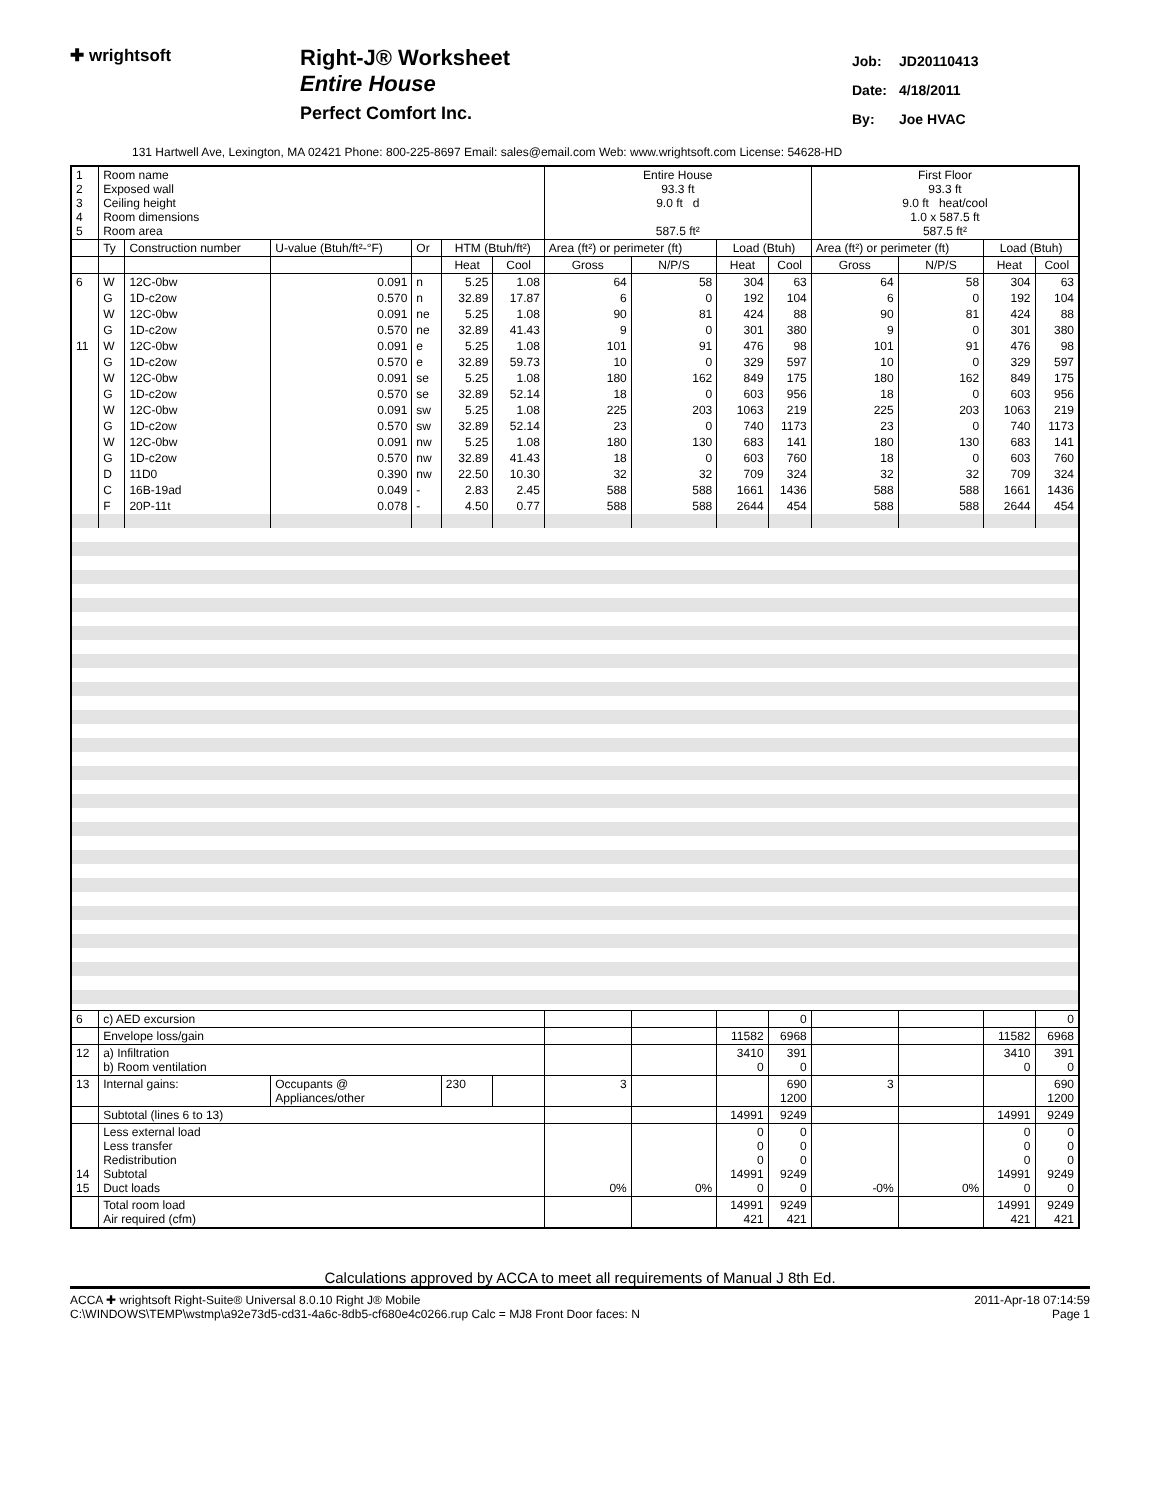✚ wrightsoft
Right-J® Worksheet
Entire House
Perfect Comfort Inc.
| Job: | JD20110413 |
| Date: | 4/18/2011 |
| By: | Joe HVAC |
131 Hartwell Ave, Lexington, MA 02421 Phone: 800-225-8697 Email: sales@email.com Web: www.wrightsoft.com License: 54628-HD
| 1 2 3 4 5 | Room name Exposed wall Ceiling height Room dimensions Room area | | | | | | Entire House 93.3 ft 9.0 ft d 587.5 ft² | | | | First Floor 93.3 ft 9.0 ft heat/cool 1.0 x 587.5 ft 587.5 ft² | | | |
| | Ty | Construction number | U-value (Btuh/ft²-°F) | Or | HTM (Btuh/ft²) | | Area (ft²) or perimeter (ft) | | Load (Btuh) | | Area (ft²) or perimeter (ft) | | Load (Btuh) | |
| | | | | | Heat | Cool | Gross | N/P/S | Heat | Cool | Gross | N/P/S | Heat | Cool |
| 6 | W | 12C-0bw | 0.091 | n | 5.25 | 1.08 | 64 | 58 | 304 | 63 | 64 | 58 | 304 | 63 |
| | G | 1D-c2ow | 0.570 | n | 32.89 | 17.87 | 6 | 0 | 192 | 104 | 6 | 0 | 192 | 104 |
| | W | 12C-0bw | 0.091 | ne | 5.25 | 1.08 | 90 | 81 | 424 | 88 | 90 | 81 | 424 | 88 |
| | G | 1D-c2ow | 0.570 | ne | 32.89 | 41.43 | 9 | 0 | 301 | 380 | 9 | 0 | 301 | 380 |
| 11 | W | 12C-0bw | 0.091 | e | 5.25 | 1.08 | 101 | 91 | 476 | 98 | 101 | 91 | 476 | 98 |
| | G | 1D-c2ow | 0.570 | e | 32.89 | 59.73 | 10 | 0 | 329 | 597 | 10 | 0 | 329 | 597 |
| | W | 12C-0bw | 0.091 | se | 5.25 | 1.08 | 180 | 162 | 849 | 175 | 180 | 162 | 849 | 175 |
| | G | 1D-c2ow | 0.570 | se | 32.89 | 52.14 | 18 | 0 | 603 | 956 | 18 | 0 | 603 | 956 |
| | W | 12C-0bw | 0.091 | sw | 5.25 | 1.08 | 225 | 203 | 1063 | 219 | 225 | 203 | 1063 | 219 |
| | G | 1D-c2ow | 0.570 | sw | 32.89 | 52.14 | 23 | 0 | 740 | 1173 | 23 | 0 | 740 | 1173 |
| | W | 12C-0bw | 0.091 | nw | 5.25 | 1.08 | 180 | 130 | 683 | 141 | 180 | 130 | 683 | 141 |
| | G | 1D-c2ow | 0.570 | nw | 32.89 | 41.43 | 18 | 0 | 603 | 760 | 18 | 0 | 603 | 760 |
| | D | 11D0 | 0.390 | nw | 22.50 | 10.30 | 32 | 32 | 709 | 324 | 32 | 32 | 709 | 324 |
| | C | 16B-19ad | 0.049 | - | 2.83 | 2.45 | 588 | 588 | 1661 | 1436 | 588 | 588 | 1661 | 1436 |
| | F | 20P-11t | 0.078 | - | 4.50 | 0.77 | 588 | 588 | 2644 | 454 | 588 | 588 | 2644 | 454 |
| 6 | c) AED excursion | | | | | | | | | 0 | | | | 0 |
| | Envelope loss/gain | | | | | | | | 11582 | 6968 | | | 11582 | 6968 |
| 12 | a) Infiltration b) Room ventilation | | | | | | | | 3410 0 | 391 0 | | | 3410 0 | 391 0 |
| 13 | Internal gains: | | Occupants @ Appliances/other | | 230 | | 3 | | | 690 1200 | 3 | | | 690 1200 |
| | Subtotal (lines 6 to 13) | | | | | | | | 14991 | 9249 | | | 14991 | 9249 |
| 14 15 | Less external load Less transfer Redistribution Subtotal Duct loads | | | | | | 0% | 0% | 0 0 0 14991 0 | 0 0 0 9249 0 | -0% | 0% | 0 0 0 14991 0 | 0 0 0 9249 0 |
| | Total room load Air required (cfm) | | | | | | | | 14991 421 | 9249 421 | | | 14991 421 | 9249 421 |
Calculations approved by ACCA to meet all requirements of Manual J 8th Ed.
ACCA ✚ wrightsoft Right-Suite® Universal 8.0.10 Right J® Mobile
C:\WINDOWS\TEMP\wstmp\a92e73d5-cd31-4a6c-8db5-cf680e4c0266.rup Calc = MJ8 Front Door faces: N
2011-Apr-18 07:14:59
Page 1